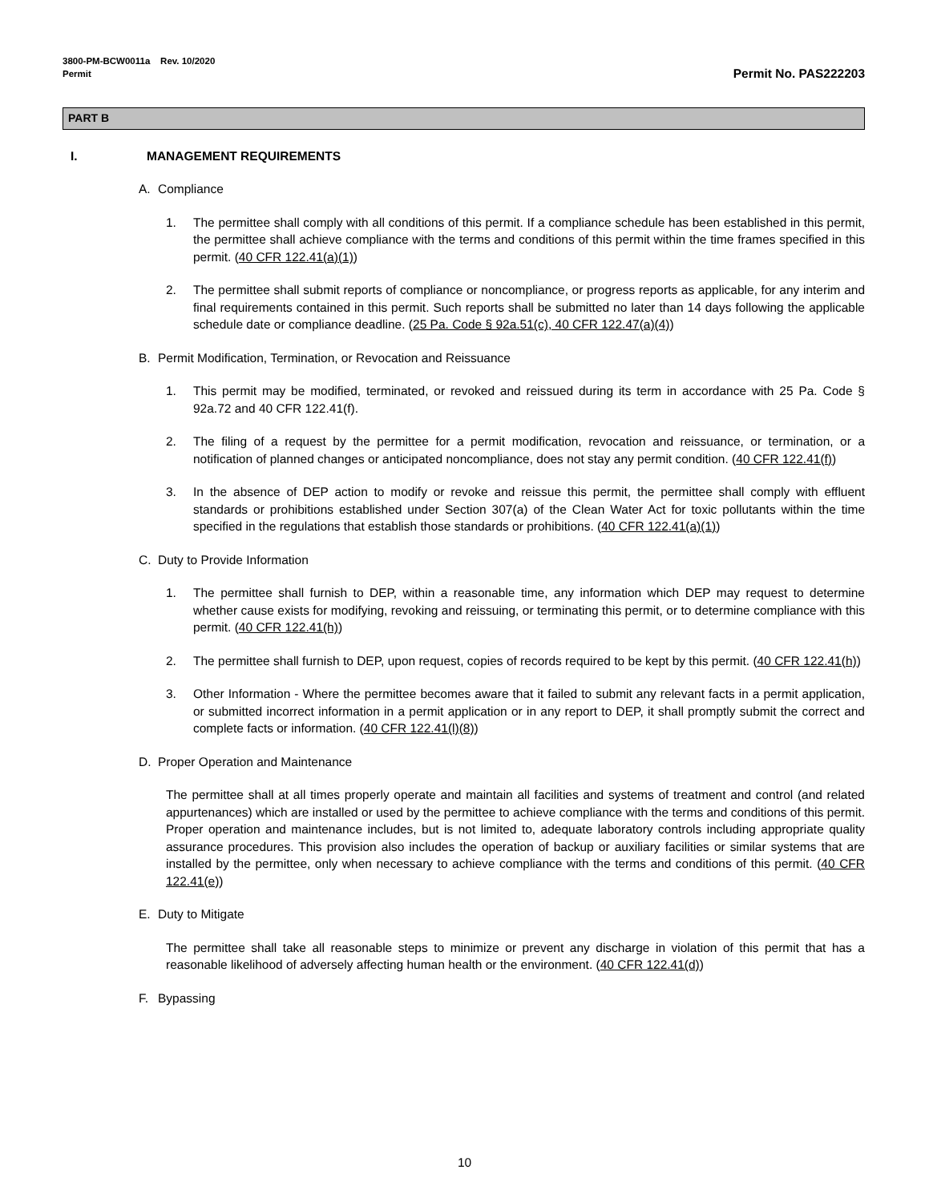3800-PM-BCW0011a Rev. 10/2020
Permit
Permit No. PAS222203
PART B
I. MANAGEMENT REQUIREMENTS
A. Compliance
1. The permittee shall comply with all conditions of this permit. If a compliance schedule has been established in this permit, the permittee shall achieve compliance with the terms and conditions of this permit within the time frames specified in this permit. (40 CFR 122.41(a)(1))
2. The permittee shall submit reports of compliance or noncompliance, or progress reports as applicable, for any interim and final requirements contained in this permit. Such reports shall be submitted no later than 14 days following the applicable schedule date or compliance deadline. (25 Pa. Code § 92a.51(c), 40 CFR 122.47(a)(4))
B. Permit Modification, Termination, or Revocation and Reissuance
1. This permit may be modified, terminated, or revoked and reissued during its term in accordance with 25 Pa. Code § 92a.72 and 40 CFR 122.41(f).
2. The filing of a request by the permittee for a permit modification, revocation and reissuance, or termination, or a notification of planned changes or anticipated noncompliance, does not stay any permit condition. (40 CFR 122.41(f))
3. In the absence of DEP action to modify or revoke and reissue this permit, the permittee shall comply with effluent standards or prohibitions established under Section 307(a) of the Clean Water Act for toxic pollutants within the time specified in the regulations that establish those standards or prohibitions. (40 CFR 122.41(a)(1))
C. Duty to Provide Information
1. The permittee shall furnish to DEP, within a reasonable time, any information which DEP may request to determine whether cause exists for modifying, revoking and reissuing, or terminating this permit, or to determine compliance with this permit. (40 CFR 122.41(h))
2. The permittee shall furnish to DEP, upon request, copies of records required to be kept by this permit. (40 CFR 122.41(h))
3. Other Information - Where the permittee becomes aware that it failed to submit any relevant facts in a permit application, or submitted incorrect information in a permit application or in any report to DEP, it shall promptly submit the correct and complete facts or information. (40 CFR 122.41(l)(8))
D. Proper Operation and Maintenance
The permittee shall at all times properly operate and maintain all facilities and systems of treatment and control (and related appurtenances) which are installed or used by the permittee to achieve compliance with the terms and conditions of this permit. Proper operation and maintenance includes, but is not limited to, adequate laboratory controls including appropriate quality assurance procedures. This provision also includes the operation of backup or auxiliary facilities or similar systems that are installed by the permittee, only when necessary to achieve compliance with the terms and conditions of this permit. (40 CFR 122.41(e))
E. Duty to Mitigate
The permittee shall take all reasonable steps to minimize or prevent any discharge in violation of this permit that has a reasonable likelihood of adversely affecting human health or the environment. (40 CFR 122.41(d))
F. Bypassing
10